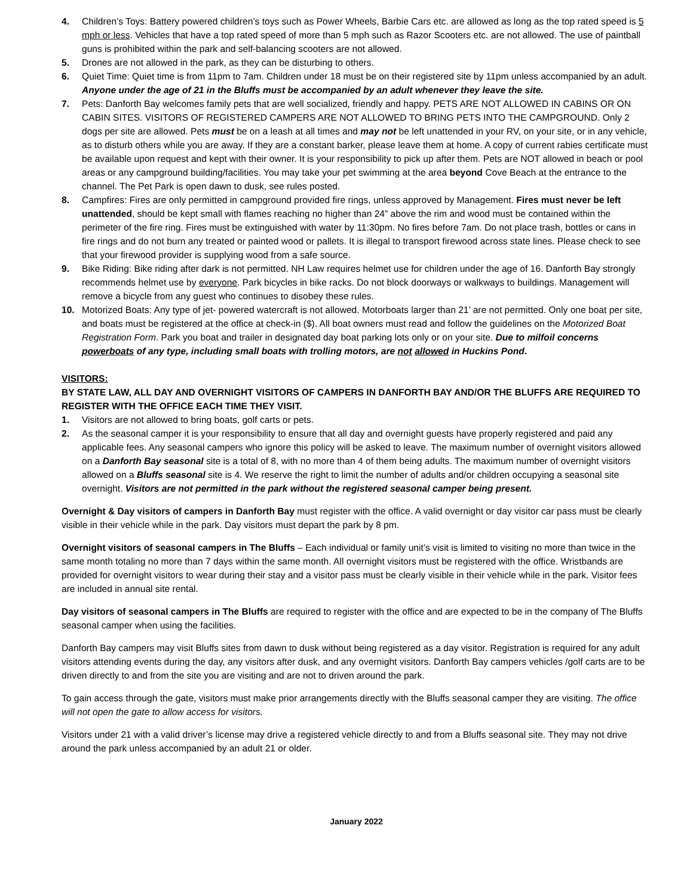4. Children’s Toys: Battery powered children’s toys such as Power Wheels, Barbie Cars etc. are allowed as long as the top rated speed is 5 mph or less. Vehicles that have a top rated speed of more than 5 mph such as Razor Scooters etc. are not allowed. The use of paintball guns is prohibited within the park and self-balancing scooters are not allowed.
5. Drones are not allowed in the park, as they can be disturbing to others.
6. Quiet Time: Quiet time is from 11pm to 7am. Children under 18 must be on their registered site by 11pm unless accompanied by an adult. Anyone under the age of 21 in the Bluffs must be accompanied by an adult whenever they leave the site.
7. Pets: Danforth Bay welcomes family pets that are well socialized, friendly and happy. PETS ARE NOT ALLOWED IN CABINS OR ON CABIN SITES. VISITORS OF REGISTERED CAMPERS ARE NOT ALLOWED TO BRING PETS INTO THE CAMPGROUND. Only 2 dogs per site are allowed. Pets must be on a leash at all times and may not be left unattended in your RV, on your site, or in any vehicle, as to disturb others while you are away. If they are a constant barker, please leave them at home. A copy of current rabies certificate must be available upon request and kept with their owner. It is your responsibility to pick up after them. Pets are NOT allowed in beach or pool areas or any campground building/facilities. You may take your pet swimming at the area beyond Cove Beach at the entrance to the channel. The Pet Park is open dawn to dusk, see rules posted.
8. Campfires: Fires are only permitted in campground provided fire rings, unless approved by Management. Fires must never be left unattended, should be kept small with flames reaching no higher than 24” above the rim and wood must be contained within the perimeter of the fire ring. Fires must be extinguished with water by 11:30pm. No fires before 7am. Do not place trash, bottles or cans in fire rings and do not burn any treated or painted wood or pallets. It is illegal to transport firewood across state lines. Please check to see that your firewood provider is supplying wood from a safe source.
9. Bike Riding: Bike riding after dark is not permitted. NH Law requires helmet use for children under the age of 16. Danforth Bay strongly recommends helmet use by everyone. Park bicycles in bike racks. Do not block doorways or walkways to buildings. Management will remove a bicycle from any guest who continues to disobey these rules.
10. Motorized Boats: Any type of jet- powered watercraft is not allowed. Motorboats larger than 21’ are not permitted. Only one boat per site, and boats must be registered at the office at check-in ($). All boat owners must read and follow the guidelines on the Motorized Boat Registration Form. Park you boat and trailer in designated day boat parking lots only or on your site. Due to milfoil concerns powerboats of any type, including small boats with trolling motors, are not allowed in Huckins Pond.
VISITORS:
BY STATE LAW, ALL DAY AND OVERNIGHT VISITORS OF CAMPERS IN DANFORTH BAY AND/OR THE BLUFFS ARE REQUIRED TO REGISTER WITH THE OFFICE EACH TIME THEY VISIT.
1. Visitors are not allowed to bring boats, golf carts or pets.
2. As the seasonal camper it is your responsibility to ensure that all day and overnight guests have properly registered and paid any applicable fees. Any seasonal campers who ignore this policy will be asked to leave. The maximum number of overnight visitors allowed on a Danforth Bay seasonal site is a total of 8, with no more than 4 of them being adults. The maximum number of overnight visitors allowed on a Bluffs seasonal site is 4. We reserve the right to limit the number of adults and/or children occupying a seasonal site overnight. Visitors are not permitted in the park without the registered seasonal camper being present.
Overnight & Day visitors of campers in Danforth Bay must register with the office. A valid overnight or day visitor car pass must be clearly visible in their vehicle while in the park. Day visitors must depart the park by 8 pm.
Overnight visitors of seasonal campers in The Bluffs – Each individual or family unit’s visit is limited to visiting no more than twice in the same month totaling no more than 7 days within the same month. All overnight visitors must be registered with the office. Wristbands are provided for overnight visitors to wear during their stay and a visitor pass must be clearly visible in their vehicle while in the park. Visitor fees are included in annual site rental.
Day visitors of seasonal campers in The Bluffs are required to register with the office and are expected to be in the company of The Bluffs seasonal camper when using the facilities.
Danforth Bay campers may visit Bluffs sites from dawn to dusk without being registered as a day visitor. Registration is required for any adult visitors attending events during the day, any visitors after dusk, and any overnight visitors. Danforth Bay campers vehicles /golf carts are to be driven directly to and from the site you are visiting and are not to driven around the park.
To gain access through the gate, visitors must make prior arrangements directly with the Bluffs seasonal camper they are visiting. The office will not open the gate to allow access for visitors.
Visitors under 21 with a valid driver’s license may drive a registered vehicle directly to and from a Bluffs seasonal site. They may not drive around the park unless accompanied by an adult 21 or older.
January 2022